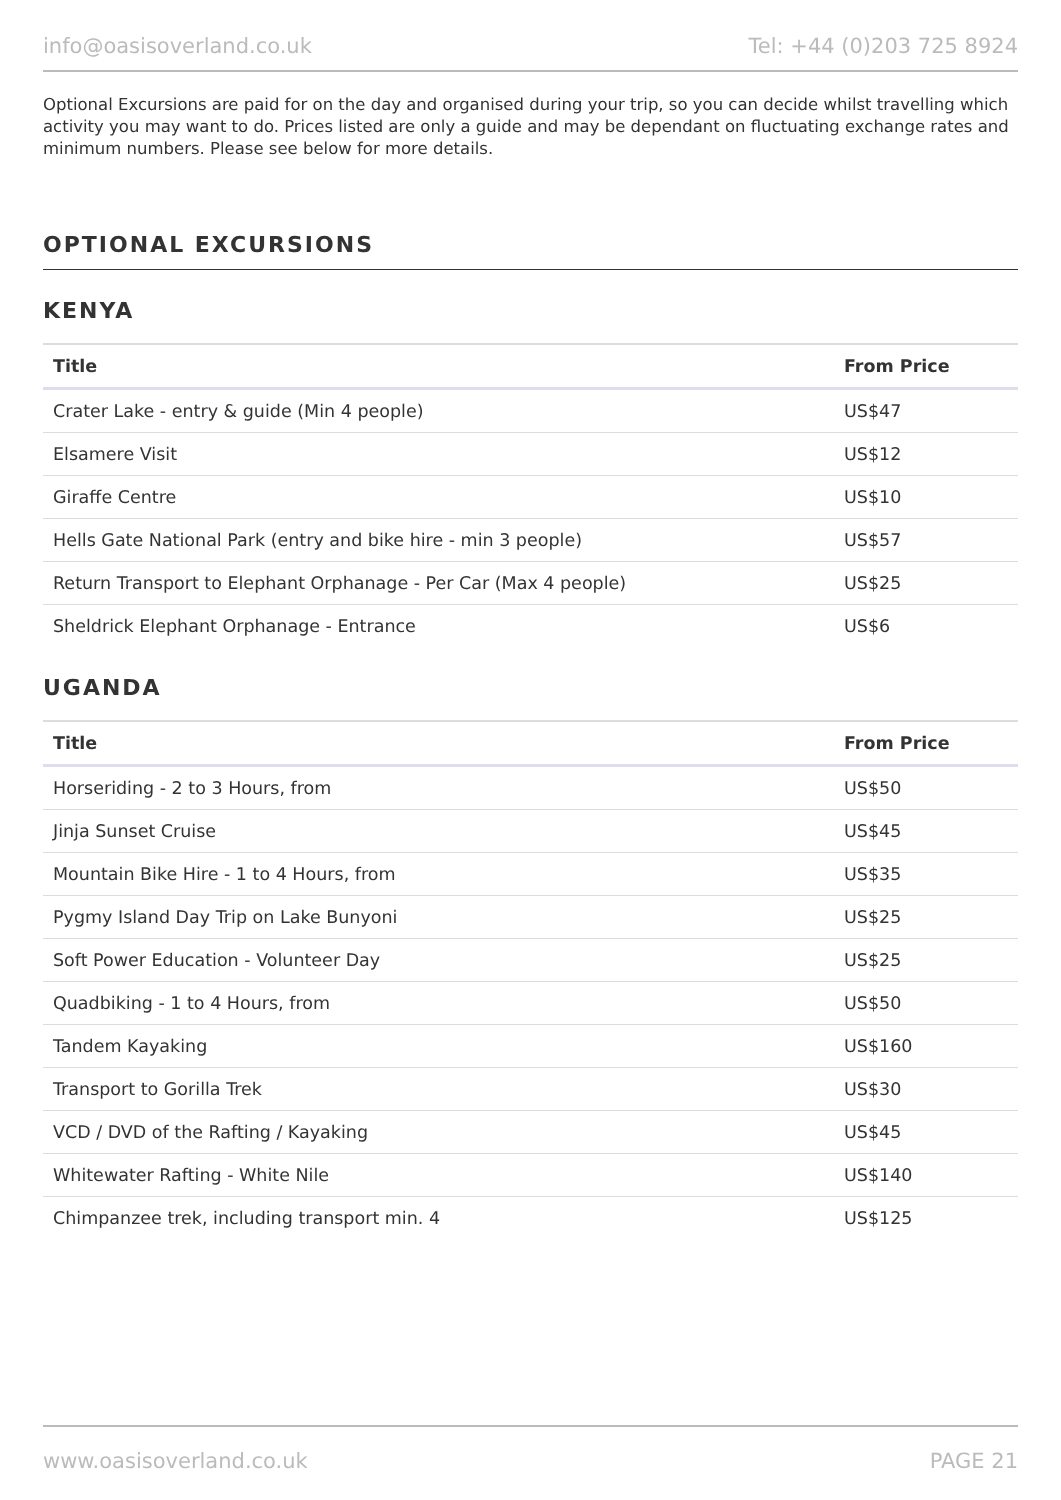info@oasisoverland.co.uk Tel: +44 (0)203 725 8924
Optional Excursions are paid for on the day and organised during your trip, so you can decide whilst travelling which activity you may want to do. Prices listed are only a guide and may be dependant on fluctuating exchange rates and minimum numbers. Please see below for more details.
OPTIONAL EXCURSIONS
KENYA
| Title | From Price |
| --- | --- |
| Crater Lake - entry & guide (Min 4 people) | US$47 |
| Elsamere Visit | US$12 |
| Giraffe Centre | US$10 |
| Hells Gate National Park (entry and bike hire - min 3 people) | US$57 |
| Return Transport to Elephant Orphanage - Per Car (Max 4 people) | US$25 |
| Sheldrick Elephant Orphanage - Entrance | US$6 |
UGANDA
| Title | From Price |
| --- | --- |
| Horseriding - 2 to 3 Hours, from | US$50 |
| Jinja Sunset Cruise | US$45 |
| Mountain Bike Hire - 1 to 4 Hours, from | US$35 |
| Pygmy Island Day Trip on Lake Bunyoni | US$25 |
| Soft Power Education - Volunteer Day | US$25 |
| Quadbiking - 1 to 4 Hours, from | US$50 |
| Tandem Kayaking | US$160 |
| Transport to Gorilla Trek | US$30 |
| VCD / DVD of the Rafting / Kayaking | US$45 |
| Whitewater Rafting - White Nile | US$140 |
| Chimpanzee trek, including transport min. 4 | US$125 |
www.oasisoverland.co.uk PAGE 21